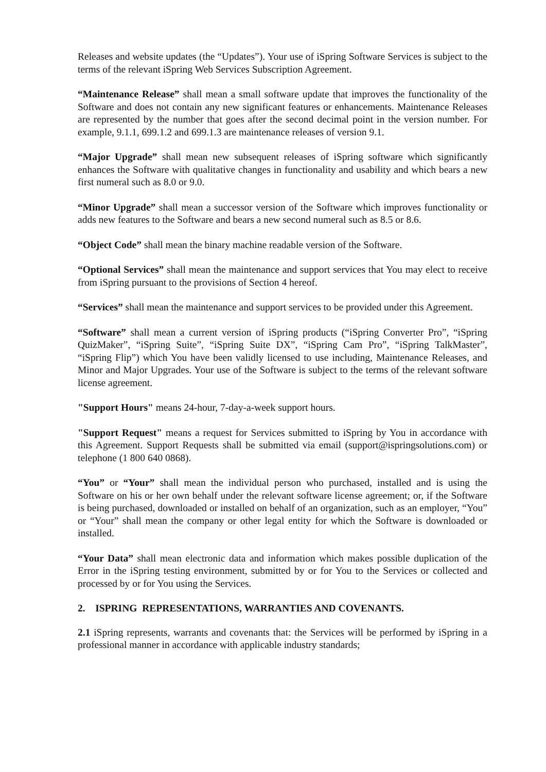Releases and website updates (the “Updates”). Your use of iSpring Software Services is subject to the terms of the relevant iSpring Web Services Subscription Agreement.
“Maintenance Release” shall mean a small software update that improves the functionality of the Software and does not contain any new significant features or enhancements. Maintenance Releases are represented by the number that goes after the second decimal point in the version number. For example, 9.1.1, 699.1.2 and 699.1.3 are maintenance releases of version 9.1.
“Major Upgrade” shall mean new subsequent releases of iSpring software which significantly enhances the Software with qualitative changes in functionality and usability and which bears a new first numeral such as 8.0 or 9.0.
“Minor Upgrade” shall mean a successor version of the Software which improves functionality or adds new features to the Software and bears a new second numeral such as 8.5 or 8.6.
“Object Code” shall mean the binary machine readable version of the Software.
“Optional Services” shall mean the maintenance and support services that You may elect to receive from iSpring pursuant to the provisions of Section 4 hereof.
“Services” shall mean the maintenance and support services to be provided under this Agreement.
“Software” shall mean a current version of iSpring products (“iSpring Converter Pro”, “iSpring QuizMaker”, “iSpring Suite”, “iSpring Suite DX”, “iSpring Cam Pro”, “iSpring TalkMaster”, “iSpring Flip”) which You have been validly licensed to use including, Maintenance Releases, and Minor and Major Upgrades. Your use of the Software is subject to the terms of the relevant software license agreement.
"Support Hours" means 24-hour, 7-day-a-week support hours.
"Support Request" means a request for Services submitted to iSpring by You in accordance with this Agreement. Support Requests shall be submitted via email (support@ispringsolutions.com) or telephone (1 800 640 0868).
“You” or “Your” shall mean the individual person who purchased, installed and is using the Software on his or her own behalf under the relevant software license agreement; or, if the Software is being purchased, downloaded or installed on behalf of an organization, such as an employer, “You” or “Your” shall mean the company or other legal entity for which the Software is downloaded or installed.
“Your Data” shall mean electronic data and information which makes possible duplication of the Error in the iSpring testing environment, submitted by or for You to the Services or collected and processed by or for You using the Services.
2. ISPRING REPRESENTATIONS, WARRANTIES AND COVENANTS.
2.1 iSpring represents, warrants and covenants that: the Services will be performed by iSpring in a professional manner in accordance with applicable industry standards;